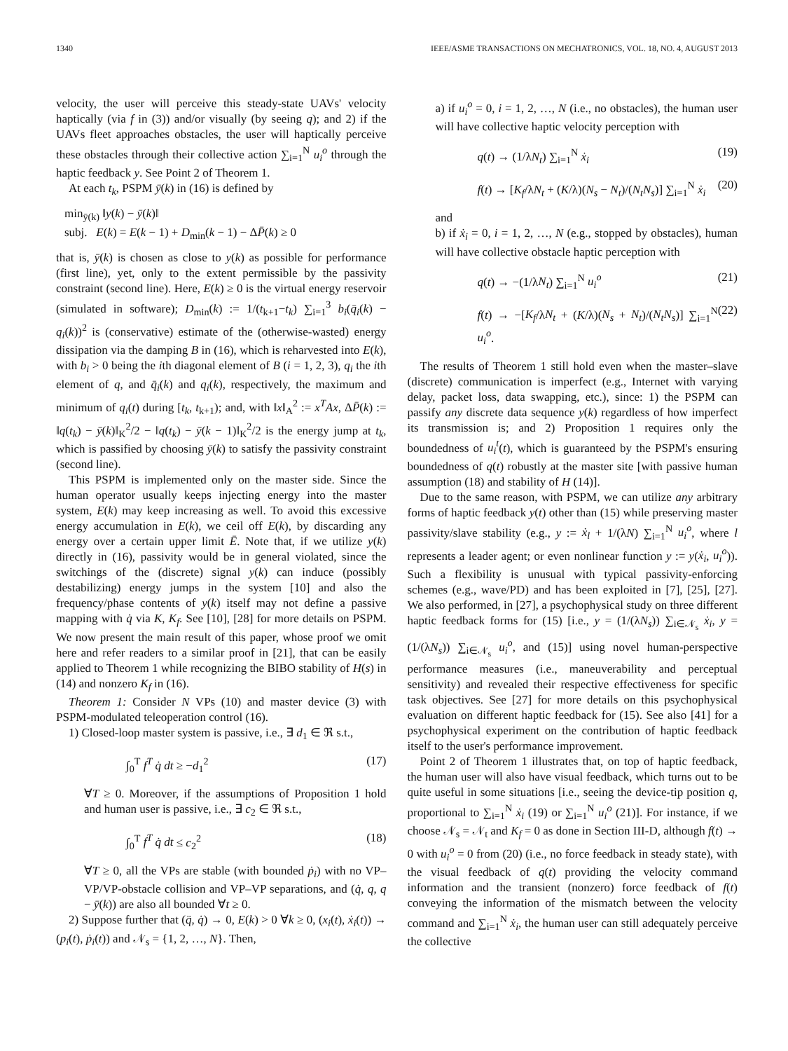1340 IEEE/ASME TRANSACTIONS ON MECHATRONICS, VOL. 18, NO. 4, AUGUST 2013
velocity, the user will perceive this steady-state UAVs' velocity haptically (via f in (3)) and/or visually (by seeing q); and 2) if the UAVs fleet approaches obstacles, the user will haptically perceive these obstacles through their collective action ∑<sub>i=1</sub><sup>N</sup> u<sub>i</sub><sup>o</sup> through the haptic feedback y. See Point 2 of Theorem 1.
At each t<sub>k</sub>, PSPM ȳ(k) in (16) is defined by
min<sub>ȳ(k)</sub> ‖y(k) − ȳ(k)‖
subj. E(k) = E(k − 1) + D<sub>min</sub>(k − 1) − ΔP̄(k) ≥ 0
that is, ȳ(k) is chosen as close to y(k) as possible for performance (first line), yet, only to the extent permissible by the passivity constraint (second line). Here, E(k) ≥ 0 is the virtual energy reservoir (simulated in software); D<sub>min</sub>(k) := 1/(t<sub>k+1</sub>−t<sub>k</sub>) ∑<sub>i=1</sub><sup>3</sup> b<sub>i</sub>(q̄<sub>i</sub>(k) − q<sub>i</sub>(k))<sup>2</sup> is (conservative) estimate of the (otherwise-wasted) energy dissipation via the damping B in (16), which is reharvested into E(k), with b<sub>i</sub> > 0 being the ith diagonal element of B (i = 1, 2, 3), q<sub>i</sub> the ith element of q, and q̄<sub>i</sub>(k) and q<sub>i</sub>(k), respectively, the maximum and minimum of q<sub>i</sub>(t) during [t<sub>k</sub>, t<sub>k+1</sub>); and, with ‖x‖<sub>A</sub><sup>2</sup> := x<sup>T</sup>Ax, ΔP̄(k) := ‖q(t<sub>k</sub>) − ȳ(k)‖<sub>K</sub><sup>2</sup>/2 − ‖q(t<sub>k</sub>) − ȳ(k − 1)‖<sub>K</sub><sup>2</sup>/2 is the energy jump at t<sub>k</sub>, which is passified by choosing ȳ(k) to satisfy the passivity constraint (second line).
This PSPM is implemented only on the master side. Since the human operator usually keeps injecting energy into the master system, E(k) may keep increasing as well. To avoid this excessive energy accumulation in E(k), we ceil off E(k), by discarding any energy over a certain upper limit Ē. Note that, if we utilize y(k) directly in (16), passivity would be in general violated, since the switchings of the (discrete) signal y(k) can induce (possibly destabilizing) energy jumps in the system [10] and also the frequency/phase contents of y(k) itself may not define a passive mapping with q̇ via K, K<sub>f</sub>. See [10], [28] for more details on PSPM. We now present the main result of this paper, whose proof we omit here and refer readers to a similar proof in [21], that can be easily applied to Theorem 1 while recognizing the BIBO stability of H(s) in (14) and nonzero K<sub>f</sub> in (16).
Theorem 1: Consider N VPs (10) and master device (3) with PSPM-modulated teleoperation control (16).
1) Closed-loop master system is passive, i.e., ∃ d<sub>1</sub> ∈ ℜ s.t.,
∫<sub>0</sub><sup>T</sup> f<sup>T</sup> q̇ dt ≥ −d<sub>1</sub><sup>2</sup> (17)
∀T ≥ 0. Moreover, if the assumptions of Proposition 1 hold and human user is passive, i.e., ∃ c<sub>2</sub> ∈ ℜ s.t.,
∫<sub>0</sub><sup>T</sup> f<sup>T</sup> q̇ dt ≤ c<sub>2</sub><sup>2</sup> (18)
∀T ≥ 0, all the VPs are stable (with bounded ṗ<sub>i</sub>) with no VP–VP/VP-obstacle collision and VP–VP separations, and (q̇, q, q − ȳ(k)) are also all bounded ∀t ≥ 0.
2) Suppose further that (q̈, q̇) → 0, E(k) > 0 ∀k ≥ 0, (x<sub>i</sub>(t), ẋ<sub>i</sub>(t)) → (p<sub>i</sub>(t), ṗ<sub>i</sub>(t)) and 𝒩<sub>s</sub> = {1, 2, …, N}. Then,
a) if u<sub>i</sub><sup>o</sup> = 0, i = 1, 2, …, N (i.e., no obstacles), the human user will have collective haptic velocity perception with
q(t) → (1/λN<sub>t</sub>) ∑<sub>i=1</sub><sup>N</sup> ẋ<sub>i</sub> (19)
f(t) → [K<sub>f</sub>/λN<sub>t</sub> + (K/λ)(N<sub>s</sub> − N<sub>t</sub>)/(N<sub>t</sub>N<sub>s</sub>)] ∑<sub>i=1</sub><sup>N</sup> ẋ<sub>i</sub> (20)
and
b) if ẋ<sub>i</sub> = 0, i = 1, 2, …, N (e.g., stopped by obstacles), human will have collective obstacle haptic perception with
q(t) → −(1/λN<sub>t</sub>) ∑<sub>i=1</sub><sup>N</sup> u<sub>i</sub><sup>o</sup> (21)
f(t) → −[K<sub>f</sub>/λN<sub>t</sub> + (K/λ)(N<sub>s</sub> + N<sub>t</sub>)/(N<sub>t</sub>N<sub>s</sub>)] ∑<sub>i=1</sub><sup>N</sup> u<sub>i</sub><sup>o</sup>. (22)
The results of Theorem 1 still hold even when the master–slave (discrete) communication is imperfect (e.g., Internet with varying delay, packet loss, data swapping, etc.), since: 1) the PSPM can passify any discrete data sequence y(k) regardless of how imperfect its transmission is; and 2) Proposition 1 requires only the boundedness of u<sub>i</sub><sup>t</sup>(t), which is guaranteed by the PSPM's ensuring boundedness of q(t) robustly at the master site [with passive human assumption (18) and stability of H (14)].
Due to the same reason, with PSPM, we can utilize any arbitrary forms of haptic feedback y(t) other than (15) while preserving master passivity/slave stability (e.g., y := ẋ<sub>l</sub> + 1/(λN) ∑<sub>i=1</sub><sup>N</sup> u<sub>i</sub><sup>o</sup>, where l represents a leader agent; or even nonlinear function y := y(ẋ<sub>i</sub>, u<sub>i</sub><sup>o</sup>)). Such a flexibility is unusual with typical passivity-enforcing schemes (e.g., wave/PD) and has been exploited in [7], [25], [27]. We also performed, in [27], a psychophysical study on three different haptic feedback forms for (15) [i.e., y = (1/(λN<sub>s</sub>)) ∑<sub>i∈𝒩<sub>s</sub></sub> ẋ<sub>i</sub>, y = (1/(λN<sub>s</sub>)) ∑<sub>i∈𝒩<sub>s</sub></sub> u<sub>i</sub><sup>o</sup>, and (15)] using novel human-perspective performance measures (i.e., maneuverability and perceptual sensitivity) and revealed their respective effectiveness for specific task objectives. See [27] for more details on this psychophysical evaluation on different haptic feedback for (15). See also [41] for a psychophysical experiment on the contribution of haptic feedback itself to the user's performance improvement.
Point 2 of Theorem 1 illustrates that, on top of haptic feedback, the human user will also have visual feedback, which turns out to be quite useful in some situations [i.e., seeing the device-tip position q, proportional to ∑<sub>i=1</sub><sup>N</sup> ẋ<sub>i</sub> (19) or ∑<sub>i=1</sub><sup>N</sup> u<sub>i</sub><sup>o</sup> (21)]. For instance, if we choose 𝒩<sub>s</sub> = 𝒩<sub>t</sub> and K<sub>f</sub> = 0 as done in Section III-D, although f(t) → 0 with u<sub>i</sub><sup>o</sup> = 0 from (20) (i.e., no force feedback in steady state), with the visual feedback of q(t) providing the velocity command information and the transient (nonzero) force feedback of f(t) conveying the information of the mismatch between the velocity command and ∑<sub>i=1</sub><sup>N</sup> ẋ<sub>i</sub>, the human user can still adequately perceive the collective